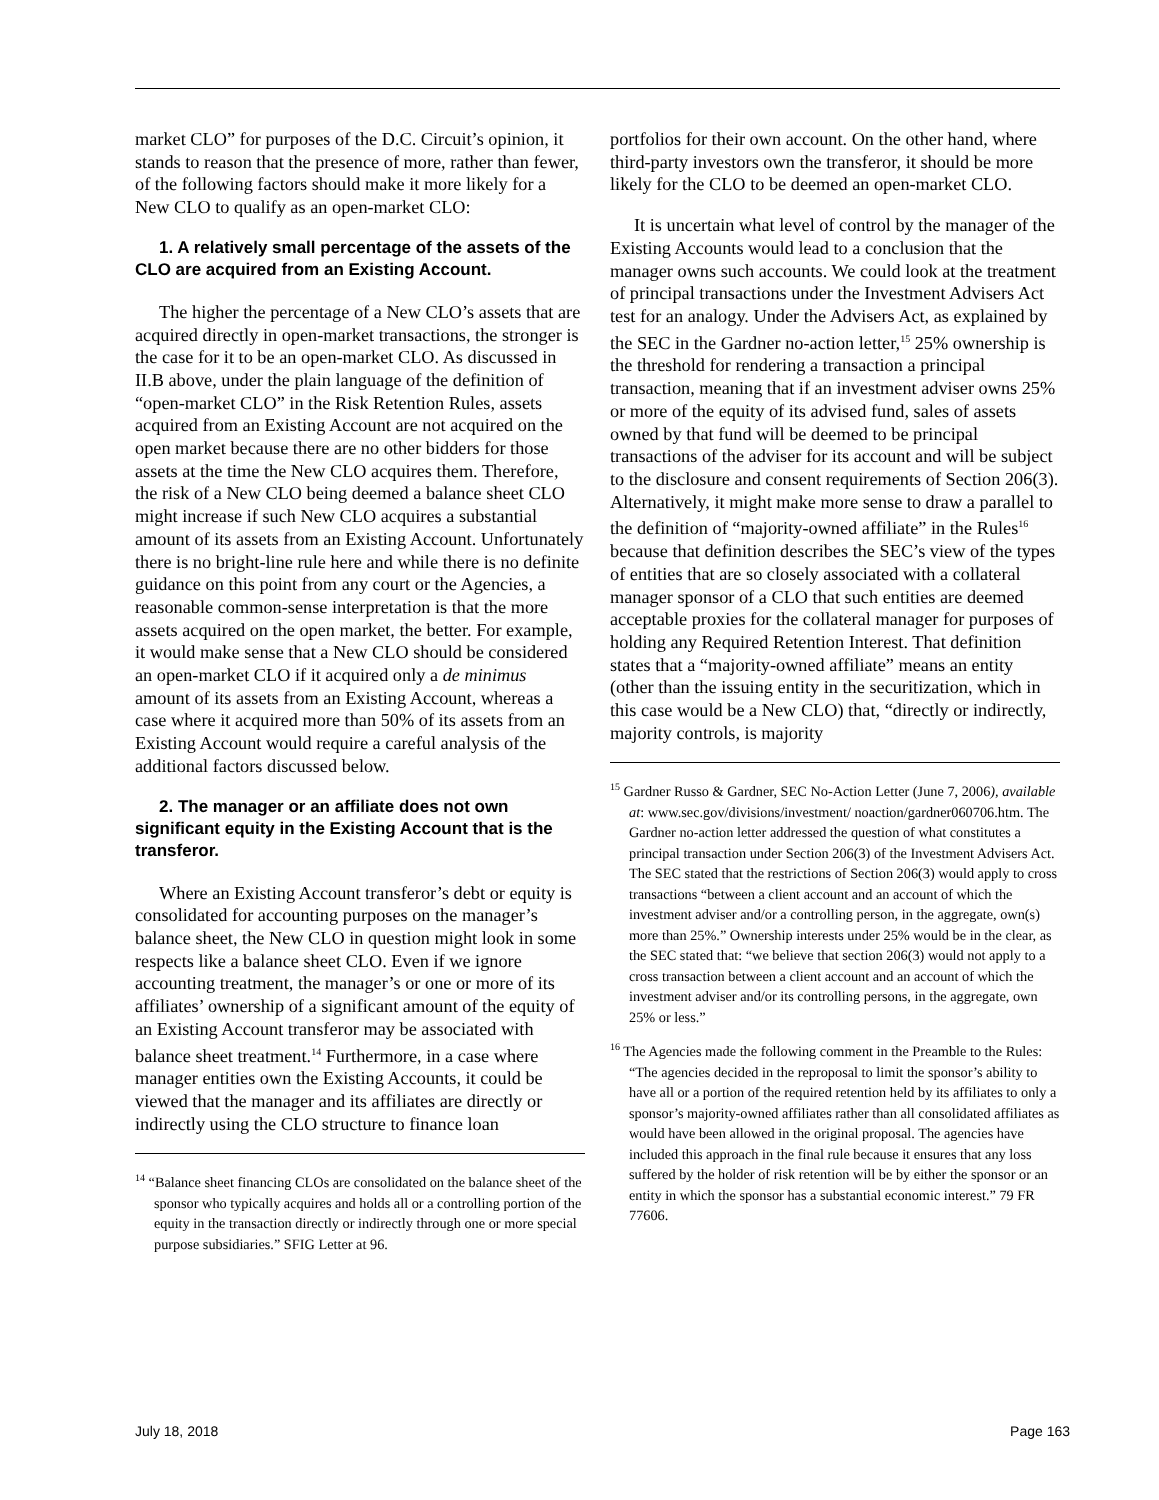market CLO” for purposes of the D.C. Circuit’s opinion, it stands to reason that the presence of more, rather than fewer, of the following factors should make it more likely for a New CLO to qualify as an open-market CLO:
1. A relatively small percentage of the assets of the CLO are acquired from an Existing Account.
The higher the percentage of a New CLO’s assets that are acquired directly in open-market transactions, the stronger is the case for it to be an open-market CLO. As discussed in II.B above, under the plain language of the definition of “open-market CLO” in the Risk Retention Rules, assets acquired from an Existing Account are not acquired on the open market because there are no other bidders for those assets at the time the New CLO acquires them. Therefore, the risk of a New CLO being deemed a balance sheet CLO might increase if such New CLO acquires a substantial amount of its assets from an Existing Account. Unfortunately there is no bright-line rule here and while there is no definite guidance on this point from any court or the Agencies, a reasonable common-sense interpretation is that the more assets acquired on the open market, the better. For example, it would make sense that a New CLO should be considered an open-market CLO if it acquired only a de minimus amount of its assets from an Existing Account, whereas a case where it acquired more than 50% of its assets from an Existing Account would require a careful analysis of the additional factors discussed below.
2. The manager or an affiliate does not own significant equity in the Existing Account that is the transferor.
Where an Existing Account transferor’s debt or equity is consolidated for accounting purposes on the manager’s balance sheet, the New CLO in question might look in some respects like a balance sheet CLO. Even if we ignore accounting treatment, the manager’s or one or more of its affiliates’ ownership of a significant amount of the equity of an Existing Account transferor may be associated with balance sheet treatment.<sup>14</sup> Furthermore, in a case where manager entities own the Existing Accounts, it could be viewed that the manager and its affiliates are directly or indirectly using the CLO structure to finance loan
<sup>14</sup> “Balance sheet financing CLOs are consolidated on the balance sheet of the sponsor who typically acquires and holds all or a controlling portion of the equity in the transaction directly or indirectly through one or more special purpose subsidiaries.” SFIG Letter at 96.
portfolios for their own account. On the other hand, where third-party investors own the transferor, it should be more likely for the CLO to be deemed an open-market CLO.
It is uncertain what level of control by the manager of the Existing Accounts would lead to a conclusion that the manager owns such accounts. We could look at the treatment of principal transactions under the Investment Advisers Act test for an analogy. Under the Advisers Act, as explained by the SEC in the Gardner no-action letter,<sup>15</sup> 25% ownership is the threshold for rendering a transaction a principal transaction, meaning that if an investment adviser owns 25% or more of the equity of its advised fund, sales of assets owned by that fund will be deemed to be principal transactions of the adviser for its account and will be subject to the disclosure and consent requirements of Section 206(3). Alternatively, it might make more sense to draw a parallel to the definition of “majority-owned affiliate” in the Rules<sup>16</sup> because that definition describes the SEC’s view of the types of entities that are so closely associated with a collateral manager sponsor of a CLO that such entities are deemed acceptable proxies for the collateral manager for purposes of holding any Required Retention Interest. That definition states that a “majority-owned affiliate” means an entity (other than the issuing entity in the securitization, which in this case would be a New CLO) that, “directly or indirectly, majority controls, is majority
<sup>15</sup> Gardner Russo & Gardner, SEC No-Action Letter (June 7, 2006), available at: www.sec.gov/divisions/investment/ noaction/gardner060706.htm. The Gardner no-action letter addressed the question of what constitutes a principal transaction under Section 206(3) of the Investment Advisers Act. The SEC stated that the restrictions of Section 206(3) would apply to cross transactions “between a client account and an account of which the investment adviser and/or a controlling person, in the aggregate, own(s) more than 25%.” Ownership interests under 25% would be in the clear, as the SEC stated that: “we believe that section 206(3) would not apply to a cross transaction between a client account and an account of which the investment adviser and/or its controlling persons, in the aggregate, own 25% or less.”
<sup>16</sup> The Agencies made the following comment in the Preamble to the Rules: “The agencies decided in the reproposal to limit the sponsor’s ability to have all or a portion of the required retention held by its affiliates to only a sponsor’s majority-owned affiliates rather than all consolidated affiliates as would have been allowed in the original proposal. The agencies have included this approach in the final rule because it ensures that any loss suffered by the holder of risk retention will be by either the sponsor or an entity in which the sponsor has a substantial economic interest.” 79 FR 77606.
July 18, 2018 Page 163